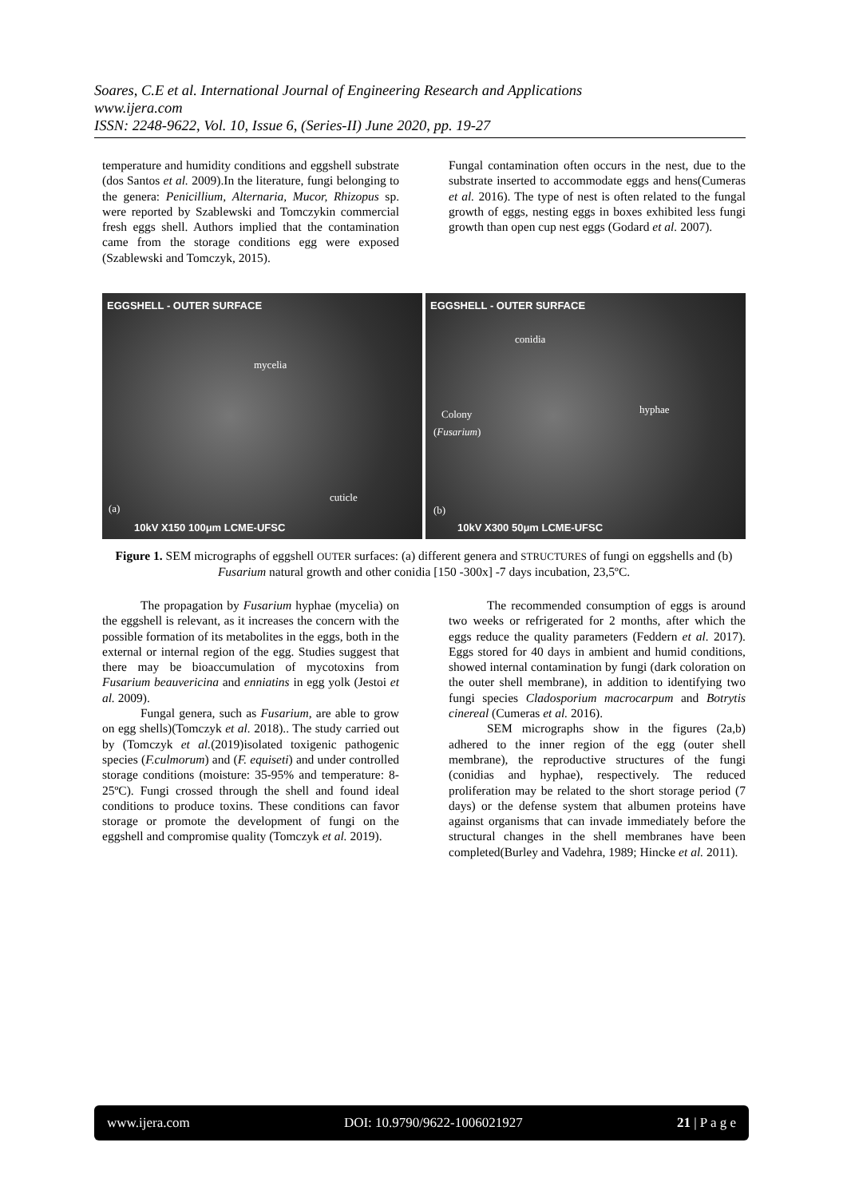Soares, C.E et al. International Journal of Engineering Research and Applications
www.ijera.com
ISSN: 2248-9622, Vol. 10, Issue 6, (Series-II) June 2020, pp. 19-27
temperature and humidity conditions and eggshell substrate (dos Santos et al. 2009).In the literature, fungi belonging to the genera: Penicillium, Alternaria, Mucor, Rhizopus sp. were reported by Szablewski and Tomczykin commercial fresh eggs shell. Authors implied that the contamination came from the storage conditions egg were exposed (Szablewski and Tomczyk, 2015).
Fungal contamination often occurs in the nest, due to the substrate inserted to accommodate eggs and hens(Cumeras et al. 2016). The type of nest is often related to the fungal growth of eggs, nesting eggs in boxes exhibited less fungi growth than open cup nest eggs (Godard et al. 2007).
EGGSHELL - OUTER SURFACE
mycelia
cuticle
(a)
10kV X150 100μm LCME-UFSC
EGGSHELL - OUTER SURFACE
conidia
Colony
(Fusarium)
hyphae
(b)
10kV X300 50μm LCME-UFSC
Figure 1. SEM micrographs of eggshell OUTER surfaces: (a) different genera and STRUCTURES of fungi on eggshells and (b) Fusarium natural growth and other conidia [150 -300x] -7 days incubation, 23,5ºC.
The propagation by Fusarium hyphae (mycelia) on the eggshell is relevant, as it increases the concern with the possible formation of its metabolites in the eggs, both in the external or internal region of the egg. Studies suggest that there may be bioaccumulation of mycotoxins from Fusarium beauvericina and enniatins in egg yolk (Jestoi et al. 2009).
Fungal genera, such as Fusarium, are able to grow on egg shells)(Tomczyk et al. 2018).. The study carried out by (Tomczyk et al.(2019)isolated toxigenic pathogenic species (F.culmorum) and (F. equiseti) and under controlled storage conditions (moisture: 35-95% and temperature: 8-25ºC). Fungi crossed through the shell and found ideal conditions to produce toxins. These conditions can favor storage or promote the development of fungi on the eggshell and compromise quality (Tomczyk et al. 2019).
The recommended consumption of eggs is around two weeks or refrigerated for 2 months, after which the eggs reduce the quality parameters (Feddern et al. 2017). Eggs stored for 40 days in ambient and humid conditions, showed internal contamination by fungi (dark coloration on the outer shell membrane), in addition to identifying two fungi species Cladosporium macrocarpum and Botrytis cinereal (Cumeras et al. 2016).
SEM micrographs show in the figures (2a,b) adhered to the inner region of the egg (outer shell membrane), the reproductive structures of the fungi (conidias and hyphae), respectively. The reduced proliferation may be related to the short storage period (7 days) or the defense system that albumen proteins have against organisms that can invade immediately before the structural changes in the shell membranes have been completed(Burley and Vadehra, 1989; Hincke et al. 2011).
www.ijera.com DOI: 10.9790/9622-1006021927 21 | P a g e